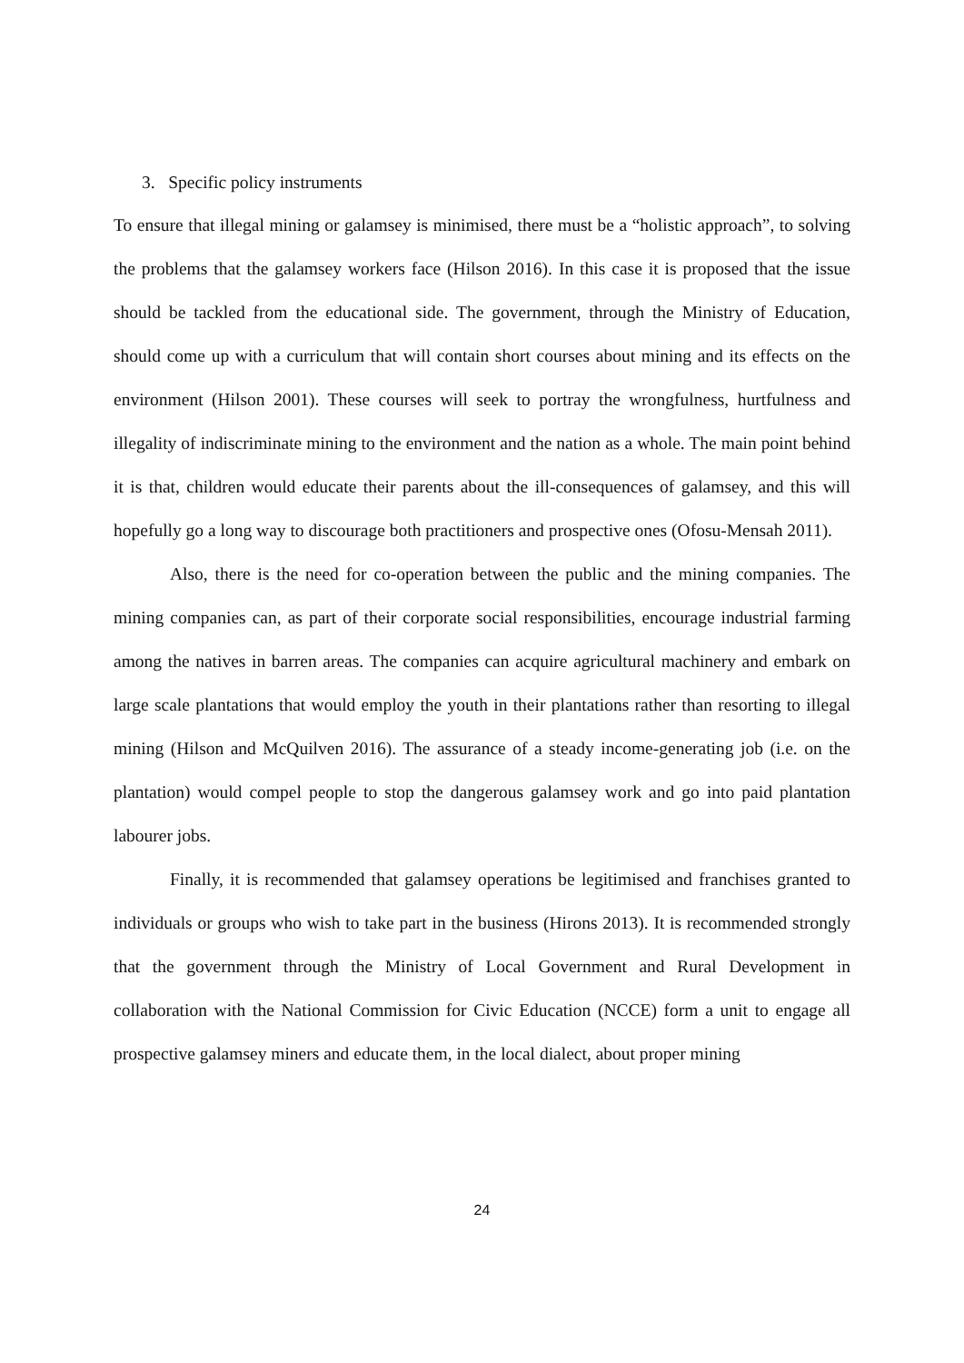3. Specific policy instruments
To ensure that illegal mining or galamsey is minimised, there must be a “holistic approach”, to solving the problems that the galamsey workers face (Hilson 2016). In this case it is proposed that the issue should be tackled from the educational side. The government, through the Ministry of Education, should come up with a curriculum that will contain short courses about mining and its effects on the environment (Hilson 2001). These courses will seek to portray the wrongfulness, hurtfulness and illegality of indiscriminate mining to the environment and the nation as a whole. The main point behind it is that, children would educate their parents about the ill-consequences of galamsey, and this will hopefully go a long way to discourage both practitioners and prospective ones (Ofosu-Mensah 2011).
Also, there is the need for co-operation between the public and the mining companies. The mining companies can, as part of their corporate social responsibilities, encourage industrial farming among the natives in barren areas. The companies can acquire agricultural machinery and embark on large scale plantations that would employ the youth in their plantations rather than resorting to illegal mining (Hilson and McQuilven 2016). The assurance of a steady income-generating job (i.e. on the plantation) would compel people to stop the dangerous galamsey work and go into paid plantation labourer jobs.
Finally, it is recommended that galamsey operations be legitimised and franchises granted to individuals or groups who wish to take part in the business (Hirons 2013). It is recommended strongly that the government through the Ministry of Local Government and Rural Development in collaboration with the National Commission for Civic Education (NCCE) form a unit to engage all prospective galamsey miners and educate them, in the local dialect, about proper mining
24